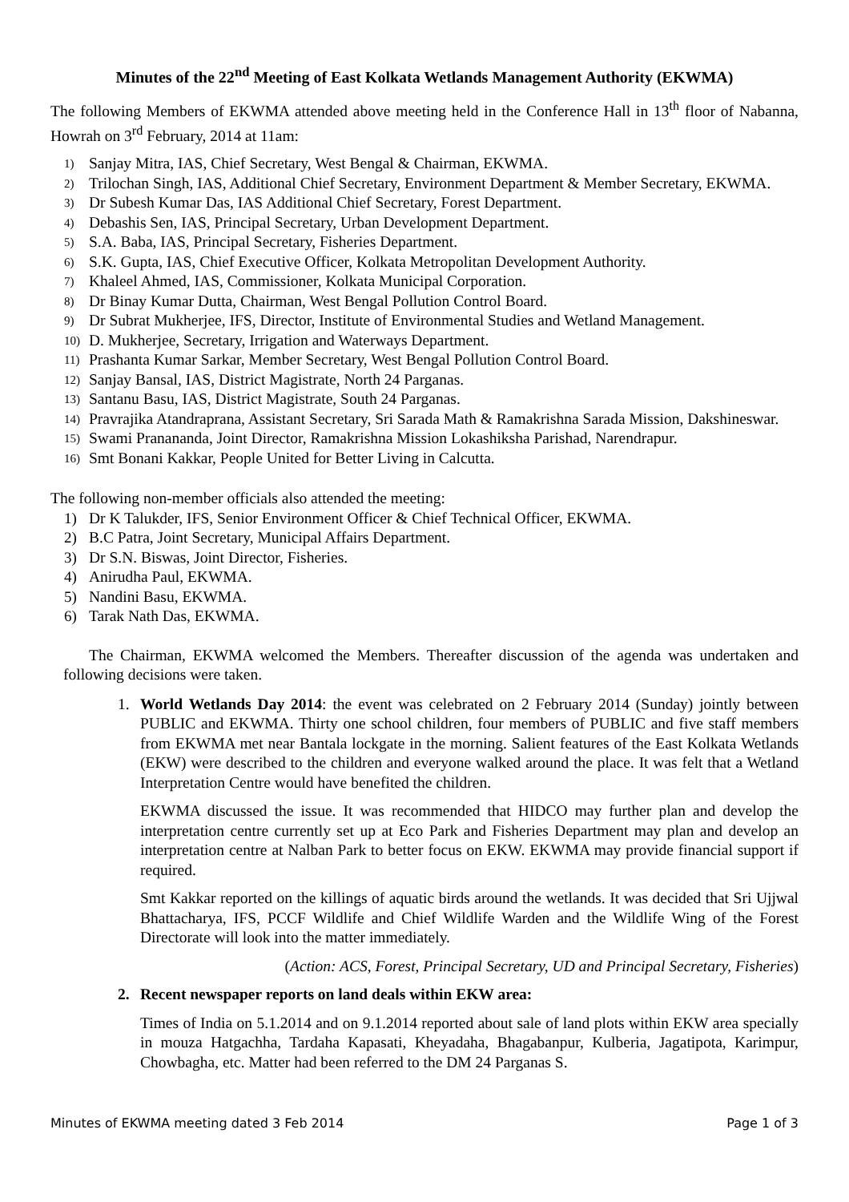Minutes of the 22<sup>nd</sup> Meeting of East Kolkata Wetlands Management Authority (EKWMA)
The following Members of EKWMA attended above meeting held in the Conference Hall in 13<sup>th</sup> floor of Nabanna, Howrah on 3<sup>rd</sup> February, 2014 at 11am:
1) Sanjay Mitra, IAS, Chief Secretary, West Bengal & Chairman, EKWMA.
2) Trilochan Singh, IAS, Additional Chief Secretary, Environment Department & Member Secretary, EKWMA.
3) Dr Subesh Kumar Das, IAS Additional Chief Secretary, Forest Department.
4) Debashis Sen, IAS, Principal Secretary, Urban Development Department.
5) S.A. Baba, IAS, Principal Secretary, Fisheries Department.
6) S.K. Gupta, IAS, Chief Executive Officer, Kolkata Metropolitan Development Authority.
7) Khaleel Ahmed, IAS, Commissioner, Kolkata Municipal Corporation.
8) Dr Binay Kumar Dutta, Chairman, West Bengal Pollution Control Board.
9) Dr Subrat Mukherjee, IFS, Director, Institute of Environmental Studies and Wetland Management.
10) D. Mukherjee, Secretary, Irrigation and Waterways Department.
11) Prashanta Kumar Sarkar, Member Secretary, West Bengal Pollution Control Board.
12) Sanjay Bansal, IAS, District Magistrate, North 24 Parganas.
13) Santanu Basu, IAS, District Magistrate, South 24 Parganas.
14) Pravrajika Atandraprana, Assistant Secretary, Sri Sarada Math & Ramakrishna Sarada Mission, Dakshineswar.
15) Swami Pranananda, Joint Director, Ramakrishna Mission Lokashiksha Parishad, Narendrapur.
16) Smt Bonani Kakkar, People United for Better Living in Calcutta.
The following non-member officials also attended the meeting:
1) Dr K Talukder, IFS, Senior Environment Officer & Chief Technical Officer, EKWMA.
2) B.C Patra, Joint Secretary, Municipal Affairs Department.
3) Dr S.N. Biswas, Joint Director, Fisheries.
4) Anirudha Paul, EKWMA.
5) Nandini Basu, EKWMA.
6) Tarak Nath Das, EKWMA.
The Chairman, EKWMA welcomed the Members. Thereafter discussion of the agenda was undertaken and following decisions were taken.
1. World Wetlands Day 2014: the event was celebrated on 2 February 2014 (Sunday) jointly between PUBLIC and EKWMA. Thirty one school children, four members of PUBLIC and five staff members from EKWMA met near Bantala lockgate in the morning. Salient features of the East Kolkata Wetlands (EKW) were described to the children and everyone walked around the place. It was felt that a Wetland Interpretation Centre would have benefited the children.
EKWMA discussed the issue. It was recommended that HIDCO may further plan and develop the interpretation centre currently set up at Eco Park and Fisheries Department may plan and develop an interpretation centre at Nalban Park to better focus on EKW. EKWMA may provide financial support if required.
Smt Kakkar reported on the killings of aquatic birds around the wetlands. It was decided that Sri Ujjwal Bhattacharya, IFS, PCCF Wildlife and Chief Wildlife Warden and the Wildlife Wing of the Forest Directorate will look into the matter immediately.
(Action: ACS, Forest, Principal Secretary, UD and Principal Secretary, Fisheries)
2. Recent newspaper reports on land deals within EKW area:
Times of India on 5.1.2014 and on 9.1.2014 reported about sale of land plots within EKW area specially in mouza Hatgachha, Tardaha Kapasati, Kheyadaha, Bhagabanpur, Kulberia, Jagatipota, Karimpur, Chowbagha, etc. Matter had been referred to the DM 24 Parganas S.
Minutes of EKWMA meeting dated 3 Feb 2014 Page 1 of 3